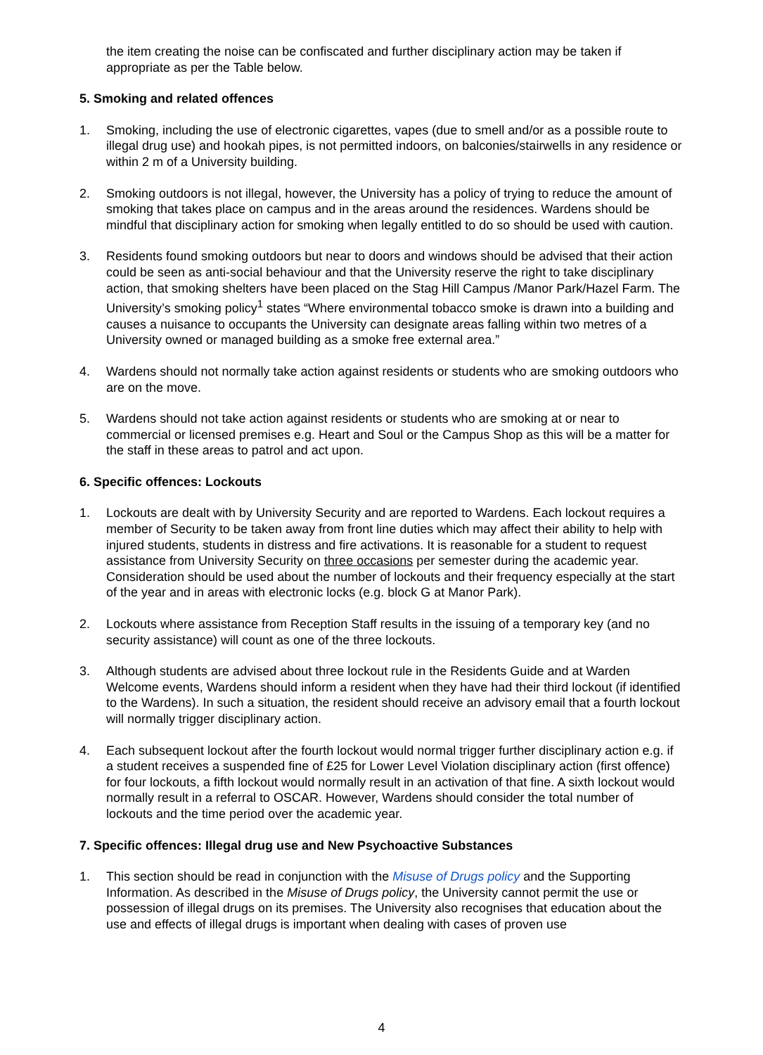the item creating the noise can be confiscated and further disciplinary action may be taken if appropriate as per the Table below.
5. Smoking and related offences
1. Smoking, including the use of electronic cigarettes, vapes (due to smell and/or as a possible route to illegal drug use) and hookah pipes, is not permitted indoors, on balconies/stairwells in any residence or within 2 m of a University building.
2. Smoking outdoors is not illegal, however, the University has a policy of trying to reduce the amount of smoking that takes place on campus and in the areas around the residences. Wardens should be mindful that disciplinary action for smoking when legally entitled to do so should be used with caution.
3. Residents found smoking outdoors but near to doors and windows should be advised that their action could be seen as anti-social behaviour and that the University reserve the right to take disciplinary action, that smoking shelters have been placed on the Stag Hill Campus /Manor Park/Hazel Farm. The University’s smoking policy<sup>1</sup> states “Where environmental tobacco smoke is drawn into a building and causes a nuisance to occupants the University can designate areas falling within two metres of a University owned or managed building as a smoke free external area.”
4. Wardens should not normally take action against residents or students who are smoking outdoors who are on the move.
5. Wardens should not take action against residents or students who are smoking at or near to commercial or licensed premises e.g. Heart and Soul or the Campus Shop as this will be a matter for the staff in these areas to patrol and act upon.
6. Specific offences: Lockouts
1. Lockouts are dealt with by University Security and are reported to Wardens. Each lockout requires a member of Security to be taken away from front line duties which may affect their ability to help with injured students, students in distress and fire activations. It is reasonable for a student to request assistance from University Security on three occasions per semester during the academic year. Consideration should be used about the number of lockouts and their frequency especially at the start of the year and in areas with electronic locks (e.g. block G at Manor Park).
2. Lockouts where assistance from Reception Staff results in the issuing of a temporary key (and no security assistance) will count as one of the three lockouts.
3. Although students are advised about three lockout rule in the Residents Guide and at Warden Welcome events, Wardens should inform a resident when they have had their third lockout (if identified to the Wardens). In such a situation, the resident should receive an advisory email that a fourth lockout will normally trigger disciplinary action.
4. Each subsequent lockout after the fourth lockout would normal trigger further disciplinary action e.g. if a student receives a suspended fine of £25 for Lower Level Violation disciplinary action (first offence) for four lockouts, a fifth lockout would normally result in an activation of that fine. A sixth lockout would normally result in a referral to OSCAR. However, Wardens should consider the total number of lockouts and the time period over the academic year.
7. Specific offences: Illegal drug use and New Psychoactive Substances
1. This section should be read in conjunction with the Misuse of Drugs policy and the Supporting Information. As described in the Misuse of Drugs policy, the University cannot permit the use or possession of illegal drugs on its premises. The University also recognises that education about the use and effects of illegal drugs is important when dealing with cases of proven use
4